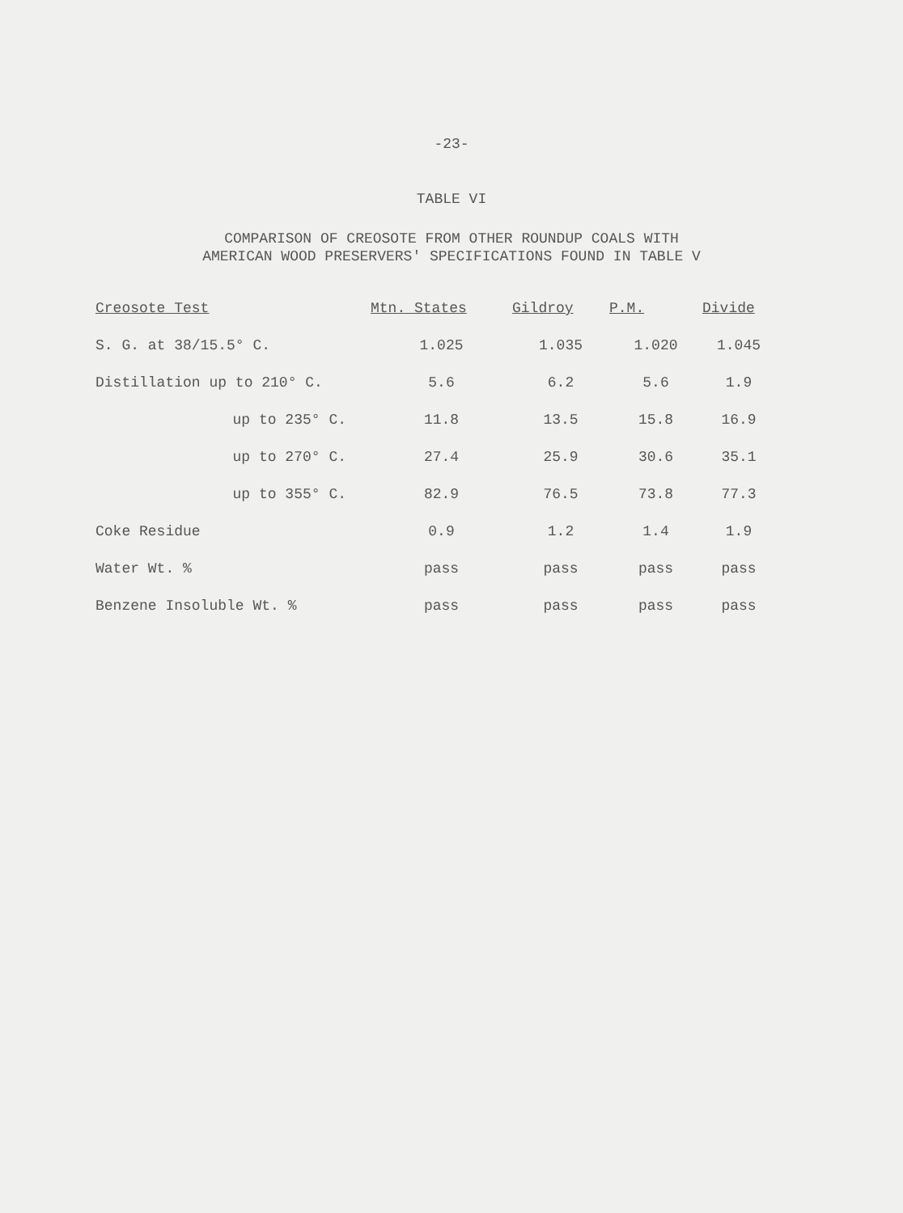-23-
TABLE VI
COMPARISON OF CREOSOTE FROM OTHER ROUNDUP COALS WITH
AMERICAN WOOD PRESERVERS' SPECIFICATIONS FOUND IN TABLE V
| Creosote Test | Mtn. States | Gildroy | P.M. | Divide |
| --- | --- | --- | --- | --- |
| S. G. at 38/15.5° C. | 1.025 | 1.035 | 1.020 | 1.045 |
| Distillation up to 210° C. | 5.6 | 6.2 | 5.6 | 1.9 |
| up to 235° C. | 11.8 | 13.5 | 15.8 | 16.9 |
| up to 270° C. | 27.4 | 25.9 | 30.6 | 35.1 |
| up to 355° C. | 82.9 | 76.5 | 73.8 | 77.3 |
| Coke Residue | 0.9 | 1.2 | 1.4 | 1.9 |
| Water Wt. % | pass | pass | pass | pass |
| Benzene Insoluble Wt. % | pass | pass | pass | pass |